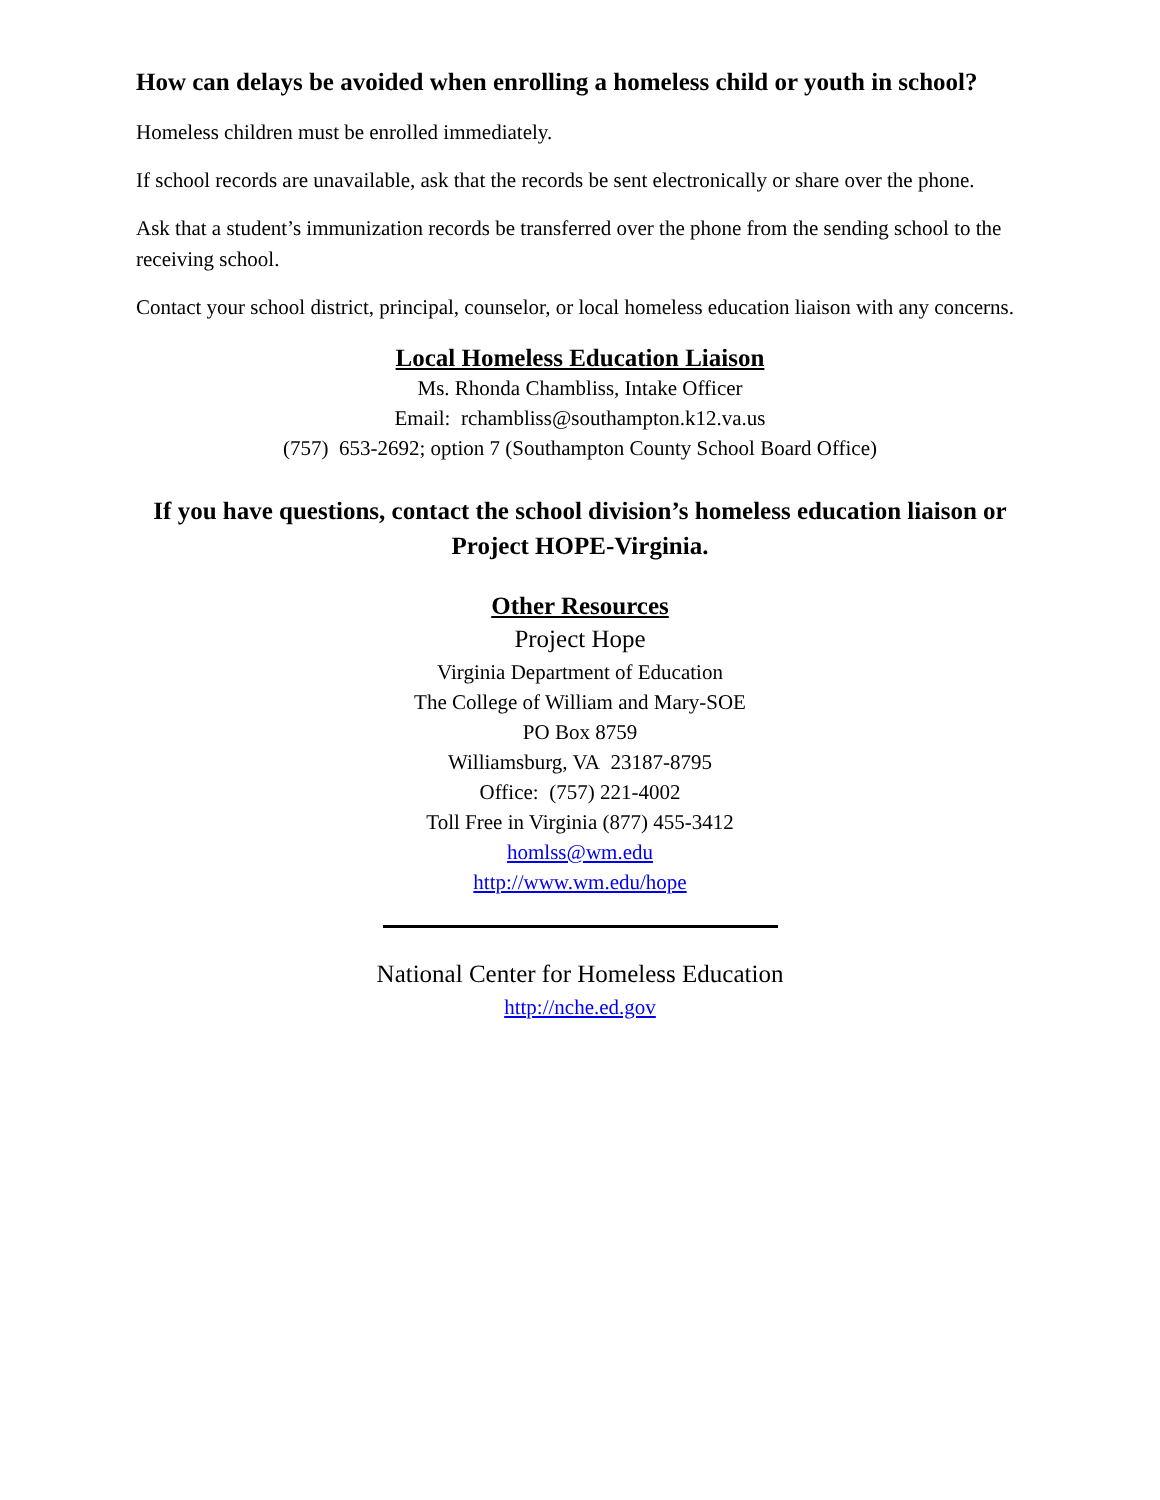How can delays be avoided when enrolling a homeless child or youth in school?
Homeless children must be enrolled immediately.
If school records are unavailable, ask that the records be sent electronically or share over the phone.
Ask that a student’s immunization records be transferred over the phone from the sending school to the receiving school.
Contact your school district, principal, counselor, or local homeless education liaison with any concerns.
Local Homeless Education Liaison
Ms. Rhonda Chambliss, Intake Officer
Email: rchambliss@southampton.k12.va.us
(757) 653-2692; option 7 (Southampton County School Board Office)
If you have questions, contact the school division’s homeless education liaison or Project HOPE-Virginia.
Other Resources
Project Hope
Virginia Department of Education
The College of William and Mary-SOE
PO Box 8759
Williamsburg, VA 23187-8795
Office: (757) 221-4002
Toll Free in Virginia (877) 455-3412
homlss@wm.edu
http://www.wm.edu/hope
National Center for Homeless Education
http://nche.ed.gov